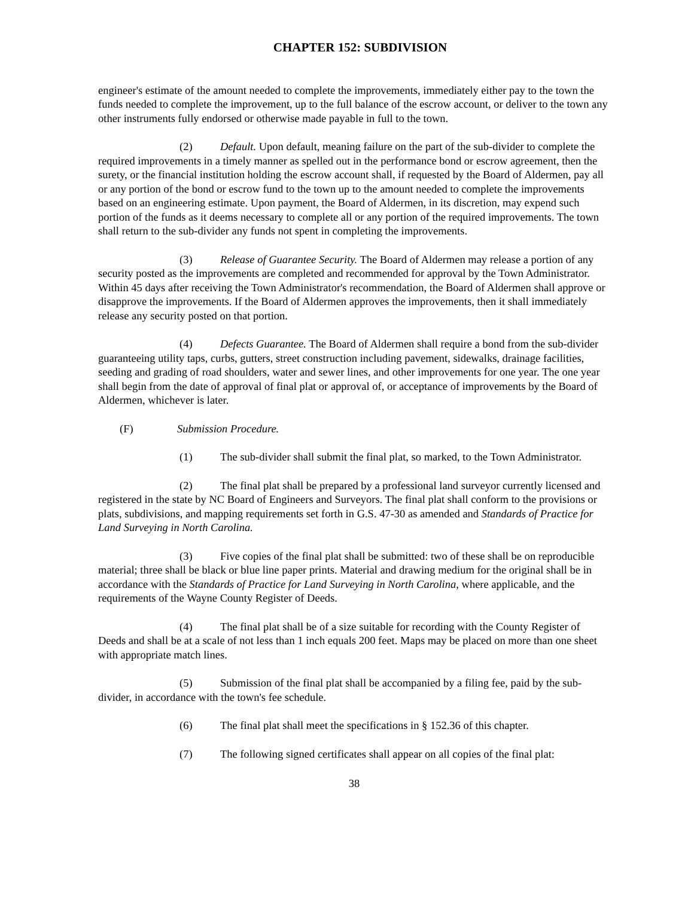CHAPTER 152: SUBDIVISION
engineer's estimate of the amount needed to complete the improvements, immediately either pay to the town the funds needed to complete the improvement, up to the full balance of the escrow account, or deliver to the town any other instruments fully endorsed or otherwise made payable in full to the town.
(2) Default. Upon default, meaning failure on the part of the sub-divider to complete the required improvements in a timely manner as spelled out in the performance bond or escrow agreement, then the surety, or the financial institution holding the escrow account shall, if requested by the Board of Aldermen, pay all or any portion of the bond or escrow fund to the town up to the amount needed to complete the improvements based on an engineering estimate. Upon payment, the Board of Aldermen, in its discretion, may expend such portion of the funds as it deems necessary to complete all or any portion of the required improvements. The town shall return to the sub-divider any funds not spent in completing the improvements.
(3) Release of Guarantee Security. The Board of Aldermen may release a portion of any security posted as the improvements are completed and recommended for approval by the Town Administrator. Within 45 days after receiving the Town Administrator's recommendation, the Board of Aldermen shall approve or disapprove the improvements. If the Board of Aldermen approves the improvements, then it shall immediately release any security posted on that portion.
(4) Defects Guarantee. The Board of Aldermen shall require a bond from the sub-divider guaranteeing utility taps, curbs, gutters, street construction including pavement, sidewalks, drainage facilities, seeding and grading of road shoulders, water and sewer lines, and other improvements for one year. The one year shall begin from the date of approval of final plat or approval of, or acceptance of improvements by the Board of Aldermen, whichever is later.
(F) Submission Procedure.
(1) The sub-divider shall submit the final plat, so marked, to the Town Administrator.
(2) The final plat shall be prepared by a professional land surveyor currently licensed and registered in the state by NC Board of Engineers and Surveyors. The final plat shall conform to the provisions or plats, subdivisions, and mapping requirements set forth in G.S. 47-30 as amended and Standards of Practice for Land Surveying in North Carolina.
(3) Five copies of the final plat shall be submitted: two of these shall be on reproducible material; three shall be black or blue line paper prints. Material and drawing medium for the original shall be in accordance with the Standards of Practice for Land Surveying in North Carolina, where applicable, and the requirements of the Wayne County Register of Deeds.
(4) The final plat shall be of a size suitable for recording with the County Register of Deeds and shall be at a scale of not less than 1 inch equals 200 feet. Maps may be placed on more than one sheet with appropriate match lines.
(5) Submission of the final plat shall be accompanied by a filing fee, paid by the sub-divider, in accordance with the town's fee schedule.
(6) The final plat shall meet the specifications in § 152.36 of this chapter.
(7) The following signed certificates shall appear on all copies of the final plat:
38